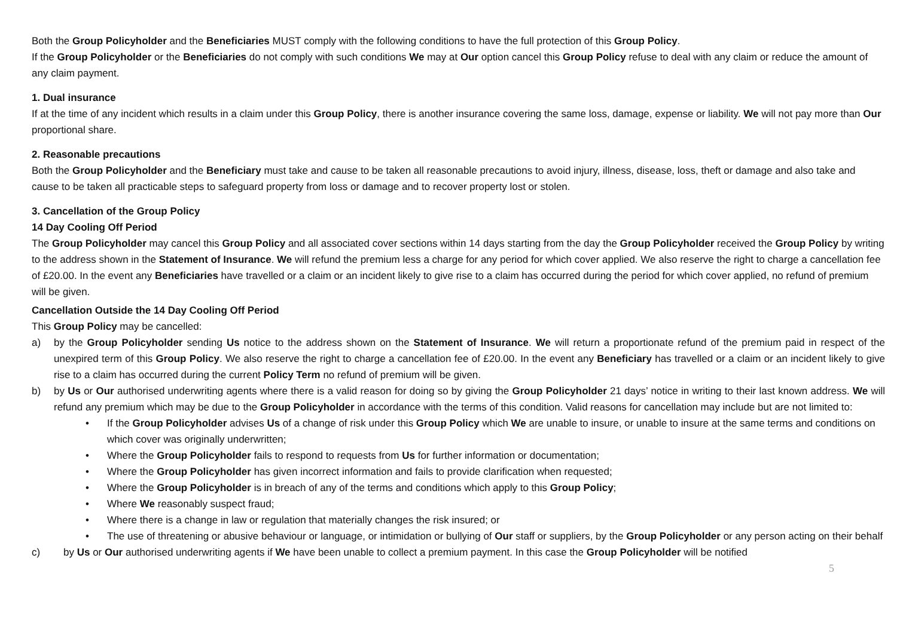Both the Group Policyholder and the Beneficiaries MUST comply with the following conditions to have the full protection of this Group Policy.
If the Group Policyholder or the Beneficiaries do not comply with such conditions We may at Our option cancel this Group Policy refuse to deal with any claim or reduce the amount of any claim payment.
1. Dual insurance
If at the time of any incident which results in a claim under this Group Policy, there is another insurance covering the same loss, damage, expense or liability. We will not pay more than Our proportional share.
2. Reasonable precautions
Both the Group Policyholder and the Beneficiary must take and cause to be taken all reasonable precautions to avoid injury, illness, disease, loss, theft or damage and also take and cause to be taken all practicable steps to safeguard property from loss or damage and to recover property lost or stolen.
3. Cancellation of the Group Policy
14 Day Cooling Off Period
The Group Policyholder may cancel this Group Policy and all associated cover sections within 14 days starting from the day the Group Policyholder received the Group Policy by writing to the address shown in the Statement of Insurance. We will refund the premium less a charge for any period for which cover applied. We also reserve the right to charge a cancellation fee of £20.00. In the event any Beneficiaries have travelled or a claim or an incident likely to give rise to a claim has occurred during the period for which cover applied, no refund of premium will be given.
Cancellation Outside the 14 Day Cooling Off Period
This Group Policy may be cancelled:
a) by the Group Policyholder sending Us notice to the address shown on the Statement of Insurance. We will return a proportionate refund of the premium paid in respect of the unexpired term of this Group Policy. We also reserve the right to charge a cancellation fee of £20.00. In the event any Beneficiary has travelled or a claim or an incident likely to give rise to a claim has occurred during the current Policy Term no refund of premium will be given.
b) by Us or Our authorised underwriting agents where there is a valid reason for doing so by giving the Group Policyholder 21 days’ notice in writing to their last known address. We will refund any premium which may be due to the Group Policyholder in accordance with the terms of this condition. Valid reasons for cancellation may include but are not limited to:
• If the Group Policyholder advises Us of a change of risk under this Group Policy which We are unable to insure, or unable to insure at the same terms and conditions on which cover was originally underwritten;
• Where the Group Policyholder fails to respond to requests from Us for further information or documentation;
• Where the Group Policyholder has given incorrect information and fails to provide clarification when requested;
• Where the Group Policyholder is in breach of any of the terms and conditions which apply to this Group Policy;
• Where We reasonably suspect fraud;
• Where there is a change in law or regulation that materially changes the risk insured; or
• The use of threatening or abusive behaviour or language, or intimidation or bullying of Our staff or suppliers, by the Group Policyholder or any person acting on their behalf
c) by Us or Our authorised underwriting agents if We have been unable to collect a premium payment. In this case the Group Policyholder will be notified
5